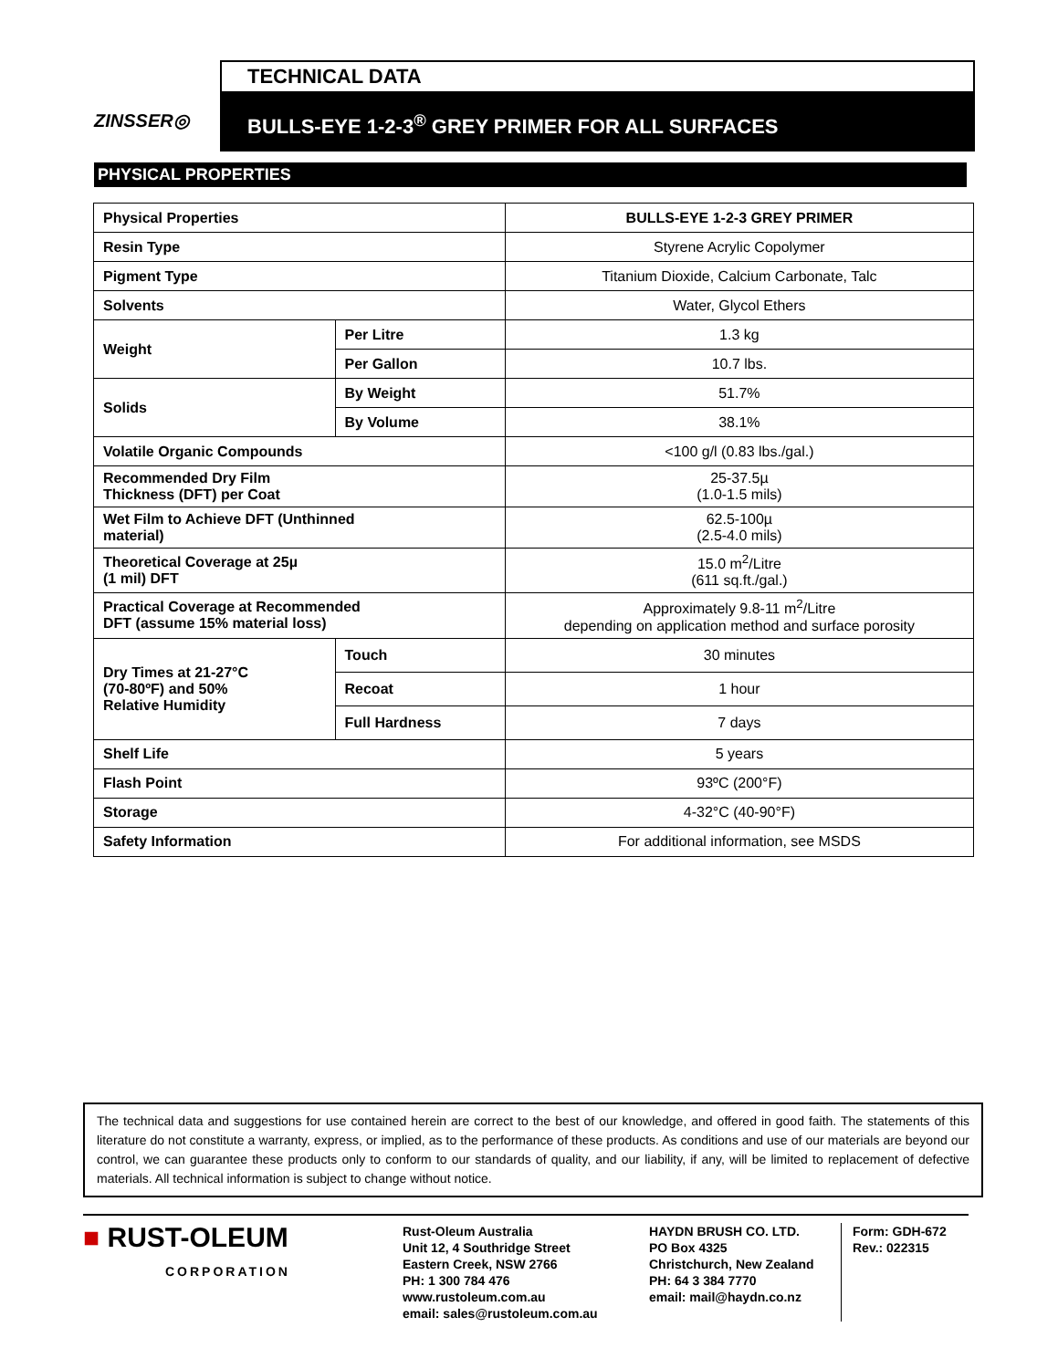ZINSSER◎
TECHNICAL DATA
BULLS-EYE 1-2-3<sup>®</sup> GREY PRIMER FOR ALL SURFACES
PHYSICAL PROPERTIES
| Physical Properties | | BULLS-EYE 1-2-3 GREY PRIMER |
| Resin Type | | Styrene Acrylic Copolymer |
| Pigment Type | | Titanium Dioxide, Calcium Carbonate, Talc |
| Solvents | | Water, Glycol Ethers |
| Weight | Per Litre | 1.3 kg |
| | Per Gallon | 10.7 lbs. |
| Solids | By Weight | 51.7% |
| | By Volume | 38.1% |
| Volatile Organic Compounds | | <100 g/l (0.83 lbs./gal.) |
| Recommended Dry Film Thickness (DFT) per Coat | | 25-37.5µ (1.0-1.5 mils) |
| Wet Film to Achieve DFT (Unthinned material) | | 62.5-100µ (2.5-4.0 mils) |
| Theoretical Coverage at 25µ (1 mil) DFT | | 15.0 m<sup>2</sup>/Litre (611 sq.ft./gal.) |
| Practical Coverage at Recommended DFT (assume 15% material loss) | | Approximately 9.8-11 m<sup>2</sup>/Litre depending on application method and surface porosity |
| Dry Times at 21-27°C (70-80ºF) and 50% Relative Humidity | Touch | 30 minutes |
| | Recoat | 1 hour |
| | Full Hardness | 7 days |
| Shelf Life | | 5 years |
| Flash Point | | 93ºC (200°F) |
| Storage | | 4-32°C (40-90°F) |
| Safety Information | | For additional information, see MSDS |
The technical data and suggestions for use contained herein are correct to the best of our knowledge, and offered in good faith. The statements of this literature do not constitute a warranty, express, or implied, as to the performance of these products. As conditions and use of our materials are beyond our control, we can guarantee these products only to conform to our standards of quality, and our liability, if any, will be limited to replacement of defective materials. All technical information is subject to change without notice.
■ RUST-OLEUM
CORPORATION
Rust-Oleum Australia
Unit 12, 4 Southridge Street
Eastern Creek, NSW 2766
PH: 1 300 784 476
www.rustoleum.com.au
email: sales@rustoleum.com.au
HAYDN BRUSH CO. LTD.
PO Box 4325
Christchurch, New Zealand
PH: 64 3 384 7770
email: mail@haydn.co.nz
Form: GDH-672
Rev.: 022315